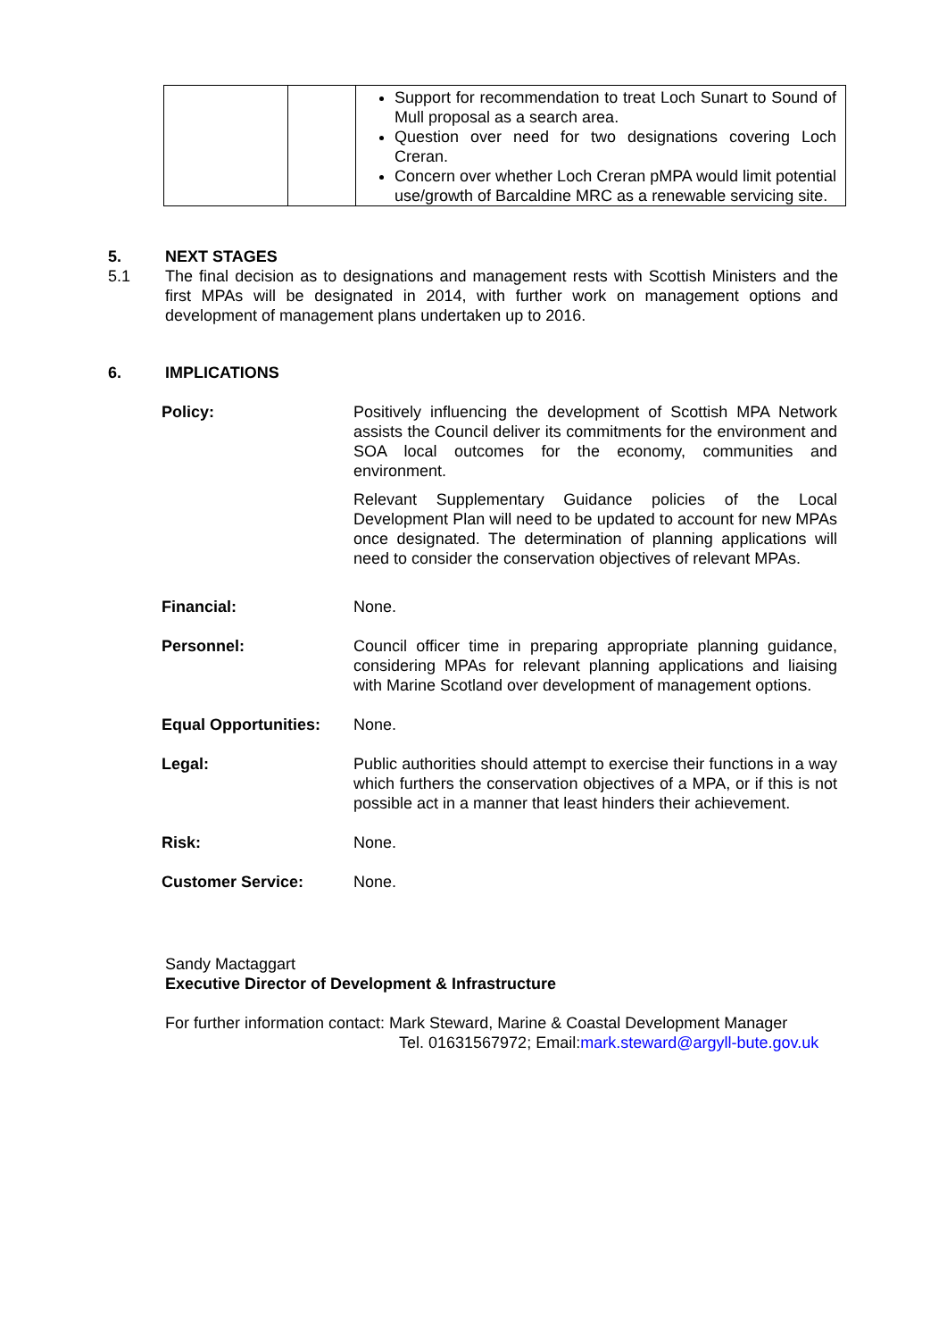| | | Support for recommendation to treat Loch Sunart to Sound of Mull proposal as a search area. Question over need for two designations covering Loch Creran. Concern over whether Loch Creran pMPA would limit potential use/growth of Barcaldine MRC as a renewable servicing site. |
5. NEXT STAGES
5.1 The final decision as to designations and management rests with Scottish Ministers and the first MPAs will be designated in 2014, with further work on management options and development of management plans undertaken up to 2016.
6. IMPLICATIONS
Policy: Positively influencing the development of Scottish MPA Network assists the Council deliver its commitments for the environment and SOA local outcomes for the economy, communities and environment.
Relevant Supplementary Guidance policies of the Local Development Plan will need to be updated to account for new MPAs once designated. The determination of planning applications will need to consider the conservation objectives of relevant MPAs.
Financial: None.
Personnel: Council officer time in preparing appropriate planning guidance, considering MPAs for relevant planning applications and liaising with Marine Scotland over development of management options.
Equal Opportunities:
None.
Legal: Public authorities should attempt to exercise their functions in a way which furthers the conservation objectives of a MPA, or if this is not possible act in a manner that least hinders their achievement.
Risk: None.
Customer Service: None.
Sandy Mactaggart
Executive Director of Development & Infrastructure
For further information contact: Mark Steward, Marine & Coastal Development Manager
Tel. 01631567972; Email:mark.steward@argyll-bute.gov.uk